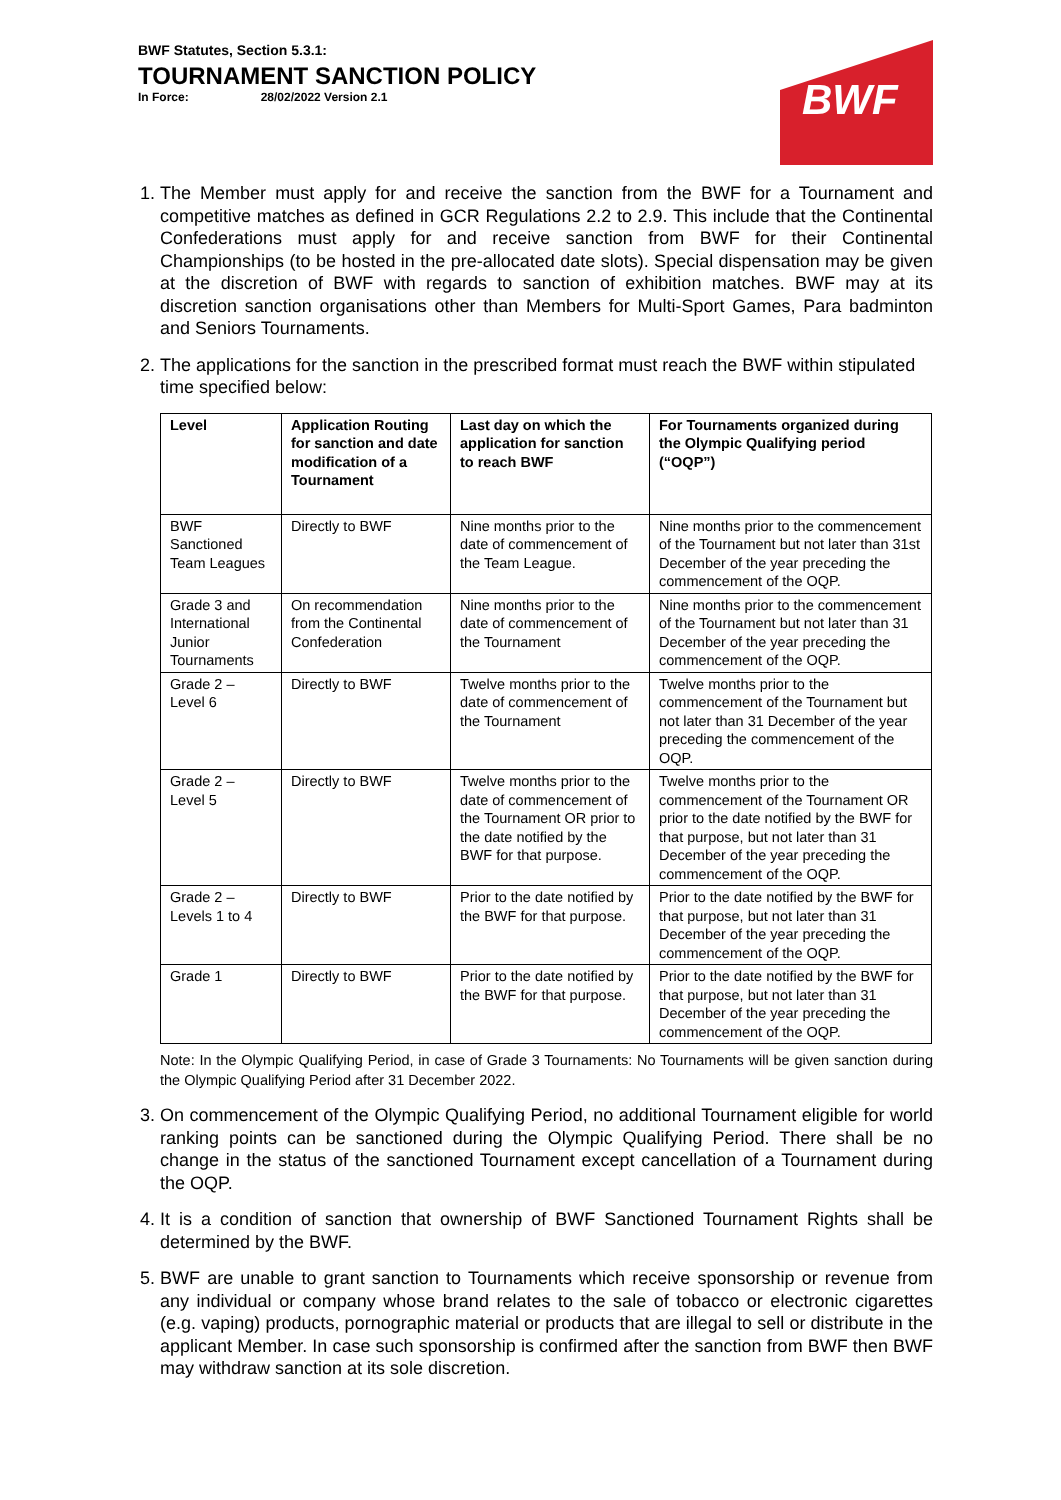BWF
BWF Statutes, Section 5.3.1:
TOURNAMENT SANCTION POLICY
In Force: 28/02/2022 Version 2.1
1. The Member must apply for and receive the sanction from the BWF for a Tournament and competitive matches as defined in GCR Regulations 2.2 to 2.9. This include that the Continental Confederations must apply for and receive sanction from BWF for their Continental Championships (to be hosted in the pre-allocated date slots). Special dispensation may be given at the discretion of BWF with regards to sanction of exhibition matches. BWF may at its discretion sanction organisations other than Members for Multi-Sport Games, Para badminton and Seniors Tournaments.
2. The applications for the sanction in the prescribed format must reach the BWF within stipulated time specified below:
| Level | Application Routing for sanction and date modification of a Tournament | Last day on which the application for sanction to reach BWF | For Tournaments organized during the Olympic Qualifying period (“OQP”) |
| --- | --- | --- | --- |
| BWF Sanctioned Team Leagues | Directly to BWF | Nine months prior to the date of commencement of the Team League. | Nine months prior to the commencement of the Tournament but not later than 31st December of the year preceding the commencement of the OQP. |
| Grade 3 and International Junior Tournaments | On recommendation from the Continental Confederation | Nine months prior to the date of commencement of the Tournament | Nine months prior to the commencement of the Tournament but not later than 31 December of the year preceding the commencement of the OQP. |
| Grade 2 – Level 6 | Directly to BWF | Twelve months prior to the date of commencement of the Tournament | Twelve months prior to the commencement of the Tournament but not later than 31 December of the year preceding the commencement of the OQP. |
| Grade 2 – Level 5 | Directly to BWF | Twelve months prior to the date of commencement of the Tournament OR prior to the date notified by the BWF for that purpose. | Twelve months prior to the commencement of the Tournament OR prior to the date notified by the BWF for that purpose, but not later than 31 December of the year preceding the commencement of the OQP. |
| Grade 2 – Levels 1 to 4 | Directly to BWF | Prior to the date notified by the BWF for that purpose. | Prior to the date notified by the BWF for that purpose, but not later than 31 December of the year preceding the commencement of the OQP. |
| Grade 1 | Directly to BWF | Prior to the date notified by the BWF for that purpose. | Prior to the date notified by the BWF for that purpose, but not later than 31 December of the year preceding the commencement of the OQP. |
Note: In the Olympic Qualifying Period, in case of Grade 3 Tournaments: No Tournaments will be given sanction during the Olympic Qualifying Period after 31 December 2022.
3. On commencement of the Olympic Qualifying Period, no additional Tournament eligible for world ranking points can be sanctioned during the Olympic Qualifying Period. There shall be no change in the status of the sanctioned Tournament except cancellation of a Tournament during the OQP.
4. It is a condition of sanction that ownership of BWF Sanctioned Tournament Rights shall be determined by the BWF.
5. BWF are unable to grant sanction to Tournaments which receive sponsorship or revenue from any individual or company whose brand relates to the sale of tobacco or electronic cigarettes (e.g. vaping) products, pornographic material or products that are illegal to sell or distribute in the applicant Member. In case such sponsorship is confirmed after the sanction from BWF then BWF may withdraw sanction at its sole discretion.